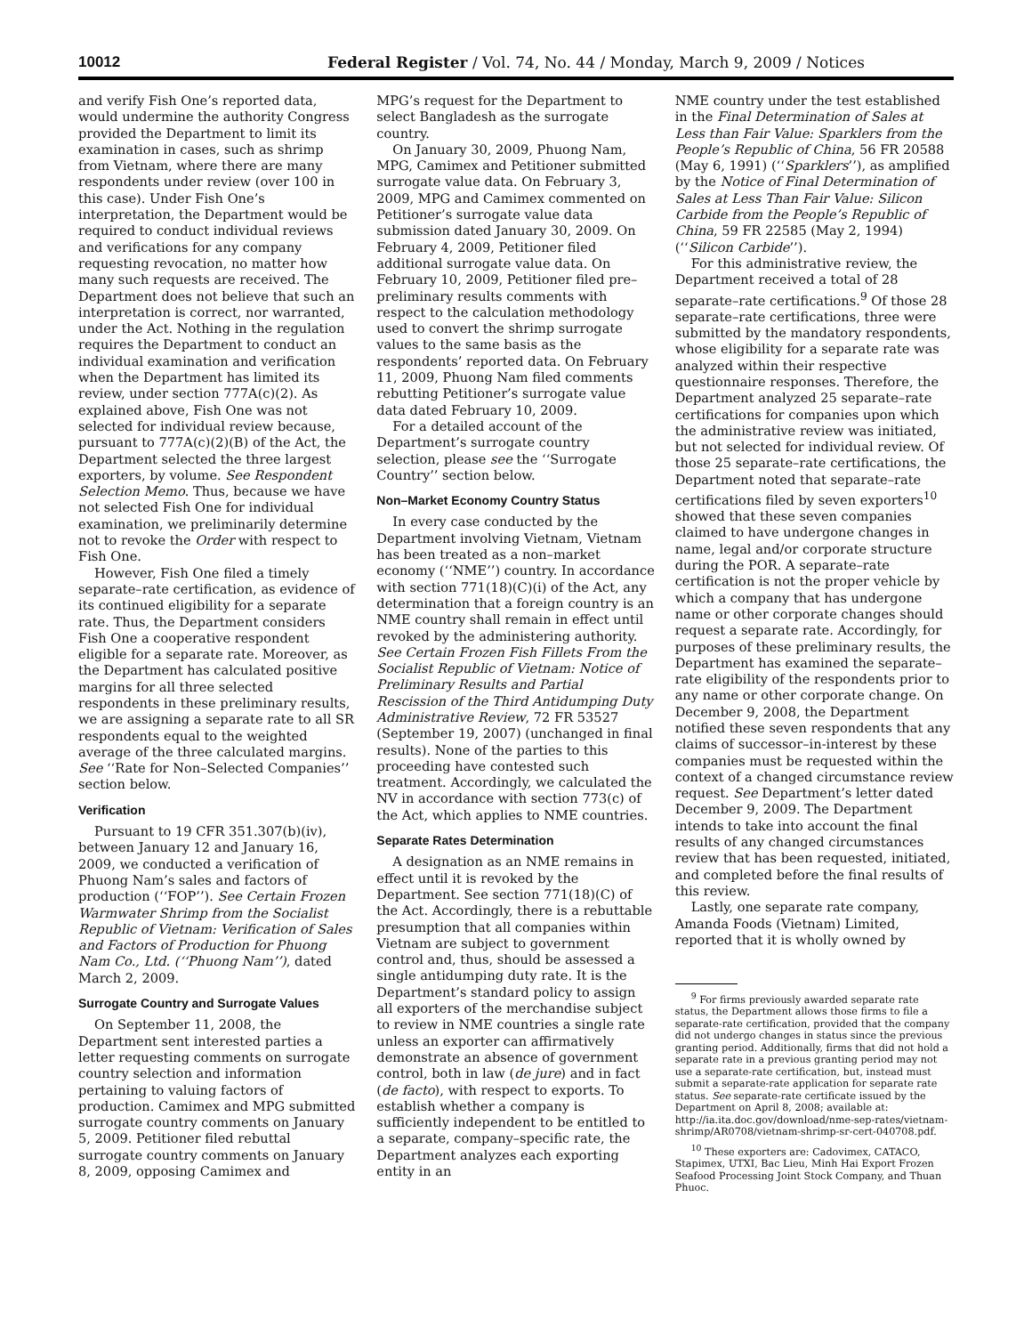10012 Federal Register / Vol. 74, No. 44 / Monday, March 9, 2009 / Notices
and verify Fish One’s reported data, would undermine the authority Congress provided the Department to limit its examination in cases, such as shrimp from Vietnam, where there are many respondents under review (over 100 in this case). Under Fish One’s interpretation, the Department would be required to conduct individual reviews and verifications for any company requesting revocation, no matter how many such requests are received. The Department does not believe that such an interpretation is correct, nor warranted, under the Act. Nothing in the regulation requires the Department to conduct an individual examination and verification when the Department has limited its review, under section 777A(c)(2). As explained above, Fish One was not selected for individual review because, pursuant to 777A(c)(2)(B) of the Act, the Department selected the three largest exporters, by volume. See Respondent Selection Memo. Thus, because we have not selected Fish One for individual examination, we preliminarily determine not to revoke the Order with respect to Fish One.
However, Fish One filed a timely separate–rate certification, as evidence of its continued eligibility for a separate rate. Thus, the Department considers Fish One a cooperative respondent eligible for a separate rate. Moreover, as the Department has calculated positive margins for all three selected respondents in these preliminary results, we are assigning a separate rate to all SR respondents equal to the weighted average of the three calculated margins. See ‘‘Rate for Non–Selected Companies’’ section below.
Verification
Pursuant to 19 CFR 351.307(b)(iv), between January 12 and January 16, 2009, we conducted a verification of Phuong Nam’s sales and factors of production (‘‘FOP’’). See Certain Frozen Warmwater Shrimp from the Socialist Republic of Vietnam: Verification of Sales and Factors of Production for Phuong Nam Co., Ltd. (‘‘Phuong Nam’’), dated March 2, 2009.
Surrogate Country and Surrogate Values
On September 11, 2008, the Department sent interested parties a letter requesting comments on surrogate country selection and information pertaining to valuing factors of production. Camimex and MPG submitted surrogate country comments on January 5, 2009. Petitioner filed rebuttal surrogate country comments on January 8, 2009, opposing Camimex and
MPG’s request for the Department to select Bangladesh as the surrogate country.
On January 30, 2009, Phuong Nam, MPG, Camimex and Petitioner submitted surrogate value data. On February 3, 2009, MPG and Camimex commented on Petitioner’s surrogate value data submission dated January 30, 2009. On February 4, 2009, Petitioner filed additional surrogate value data. On February 10, 2009, Petitioner filed pre–preliminary results comments with respect to the calculation methodology used to convert the shrimp surrogate values to the same basis as the respondents’ reported data. On February 11, 2009, Phuong Nam filed comments rebutting Petitioner’s surrogate value data dated February 10, 2009.
For a detailed account of the Department’s surrogate country selection, please see the ‘‘Surrogate Country’’ section below.
Non–Market Economy Country Status
In every case conducted by the Department involving Vietnam, Vietnam has been treated as a non–market economy (‘‘NME’’) country. In accordance with section 771(18)(C)(i) of the Act, any determination that a foreign country is an NME country shall remain in effect until revoked by the administering authority. See Certain Frozen Fish Fillets From the Socialist Republic of Vietnam: Notice of Preliminary Results and Partial Rescission of the Third Antidumping Duty Administrative Review, 72 FR 53527 (September 19, 2007) (unchanged in final results). None of the parties to this proceeding have contested such treatment. Accordingly, we calculated the NV in accordance with section 773(c) of the Act, which applies to NME countries.
Separate Rates Determination
A designation as an NME remains in effect until it is revoked by the Department. See section 771(18)(C) of the Act. Accordingly, there is a rebuttable presumption that all companies within Vietnam are subject to government control and, thus, should be assessed a single antidumping duty rate. It is the Department’s standard policy to assign all exporters of the merchandise subject to review in NME countries a single rate unless an exporter can affirmatively demonstrate an absence of government control, both in law (de jure) and in fact (de facto), with respect to exports. To establish whether a company is sufficiently independent to be entitled to a separate, company–specific rate, the Department analyzes each exporting entity in an
NME country under the test established in the Final Determination of Sales at Less than Fair Value: Sparklers from the People’s Republic of China, 56 FR 20588 (May 6, 1991) (‘‘Sparklers’’), as amplified by the Notice of Final Determination of Sales at Less Than Fair Value: Silicon Carbide from the People’s Republic of China, 59 FR 22585 (May 2, 1994) (‘‘Silicon Carbide’’).
For this administrative review, the Department received a total of 28 separate–rate certifications.<sup>9</sup> Of those 28 separate–rate certifications, three were submitted by the mandatory respondents, whose eligibility for a separate rate was analyzed within their respective questionnaire responses. Therefore, the Department analyzed 25 separate–rate certifications for companies upon which the administrative review was initiated, but not selected for individual review. Of those 25 separate–rate certifications, the Department noted that separate–rate certifications filed by seven exporters<sup>10</sup> showed that these seven companies claimed to have undergone changes in name, legal and/or corporate structure during the POR. A separate–rate certification is not the proper vehicle by which a company that has undergone name or other corporate changes should request a separate rate. Accordingly, for purposes of these preliminary results, the Department has examined the separate–rate eligibility of the respondents prior to any name or other corporate change. On December 9, 2008, the Department notified these seven respondents that any claims of successor–in-interest by these companies must be requested within the context of a changed circumstance review request. See Department’s letter dated December 9, 2009. The Department intends to take into account the final results of any changed circumstances review that has been requested, initiated, and completed before the final results of this review.
Lastly, one separate rate company, Amanda Foods (Vietnam) Limited, reported that it is wholly owned by
<sup>9</sup> For firms previously awarded separate rate status, the Department allows those firms to file a separate-rate certification, provided that the company did not undergo changes in status since the previous granting period. Additionally, firms that did not hold a separate rate in a previous granting period may not use a separate-rate certification, but, instead must submit a separate-rate application for separate rate status. See separate-rate certificate issued by the Department on April 8, 2008; available at: http://ia.ita.doc.gov/download/nme-sep-rates/vietnam-shrimp/AR0708/vietnam-shrimp-sr-cert-040708.pdf.
<sup>10</sup> These exporters are: Cadovimex, CATACO, Stapimex, UTXI, Bac Lieu, Minh Hai Export Frozen Seafood Processing Joint Stock Company, and Thuan Phuoc.